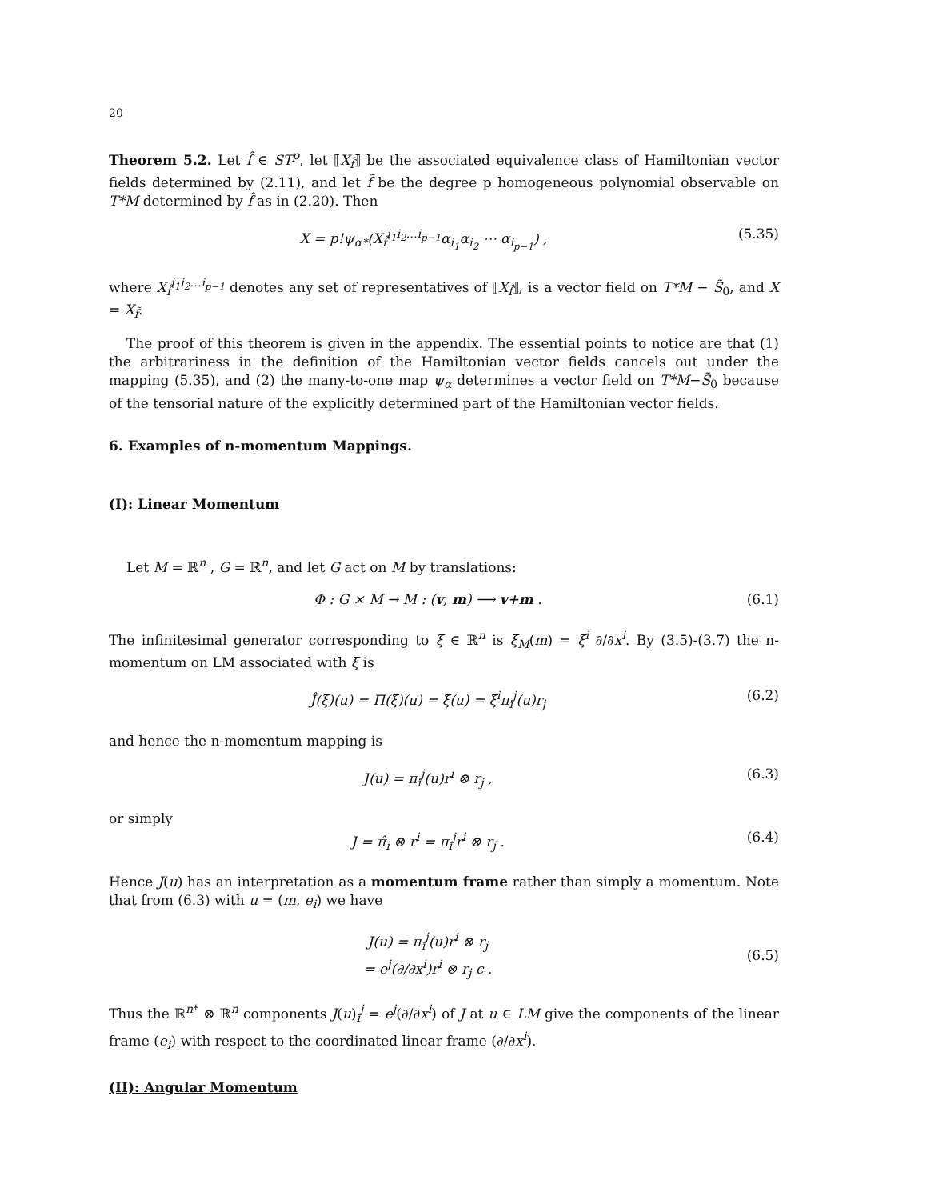20
Theorem 5.2. Let f̂ ∈ ST<sup>p</sup>, let ⟦X<sub>f̂</sub>⟧ be the associated equivalence class of Hamiltonian vector fields determined by (2.11), and let f̃ be the degree p homogeneous polynomial observable on T*M determined by f̂ as in (2.20). Then
X = p!ψ<sub>α*</sub>(X<sub>f̂</sub><sup>i<sub>1</sub>i<sub>2</sub>…i<sub>p−1</sub></sup>α<sub>i<sub>1</sub></sub>α<sub>i<sub>2</sub></sub> ⋯ α<sub>i<sub>p−1</sub></sub>) , (5.35)
where X<sub>f̂</sub><sup>i<sub>1</sub>i<sub>2</sub>…i<sub>p−1</sub></sup> denotes any set of representatives of ⟦X<sub>f̂</sub>⟧, is a vector field on T*M − S̃<sub>0</sub>, and X = X<sub>f̃</sub>.
The proof of this theorem is given in the appendix. The essential points to notice are that (1) the arbitrariness in the definition of the Hamiltonian vector fields cancels out under the mapping (5.35), and (2) the many-to-one map ψ<sub>α</sub> determines a vector field on T*M−S̃<sub>0</sub> because of the tensorial nature of the explicitly determined part of the Hamiltonian vector fields.
6. Examples of n-momentum Mappings.
(I): Linear Momentum
Let M = ℝ<sup>n</sup> , G = ℝ<sup>n</sup>, and let G act on M by translations:
Φ : G × M → M : (v, m) ⟶ v+m . (6.1)
The infinitesimal generator corresponding to ξ ∈ ℝ<sup>n</sup> is ξ<sub>M</sub>(m) = ξ<sup>i</sup> ∂/∂x<sup>i</sup>. By (3.5)-(3.7) the n-momentum on LM associated with ξ is
Ĵ(ξ)(u) = Π(ξ)(u) = ξ̂(u) = ξ<sup>i</sup>π<sub>i</sub><sup>j</sup>(u)r<sub>j</sub> (6.2)
and hence the n-momentum mapping is
J(u) = π<sub>i</sub><sup>j</sup>(u)r<sup>i</sup> ⊗ r<sub>j</sub> , (6.3)
or simply
J = π̂<sub>i</sub> ⊗ r<sup>i</sup> = π<sub>i</sub><sup>j</sup>r<sup>i</sup> ⊗ r<sub>j</sub> . (6.4)
Hence J(u) has an interpretation as a momentum frame rather than simply a momentum. Note that from (6.3) with u = (m, e<sub>i</sub>) we have
J(u) = π<sub>i</sub><sup>j</sup>(u)r<sup>i</sup> ⊗ r<sub>j</sub>
= e<sup>j</sup>(∂/∂x<sup>i</sup>)r<sup>i</sup> ⊗ r<sub>j</sub> c . (6.5)
Thus the ℝ<sup>n*</sup> ⊗ ℝ<sup>n</sup> components J(u)<sub>i</sub><sup>j</sup> = e<sup>j</sup>(∂/∂x<sup>i</sup>) of J at u ∈ LM give the components of the linear frame (e<sub>i</sub>) with respect to the coordinated linear frame (∂/∂x<sup>i</sup>).
(II): Angular Momentum